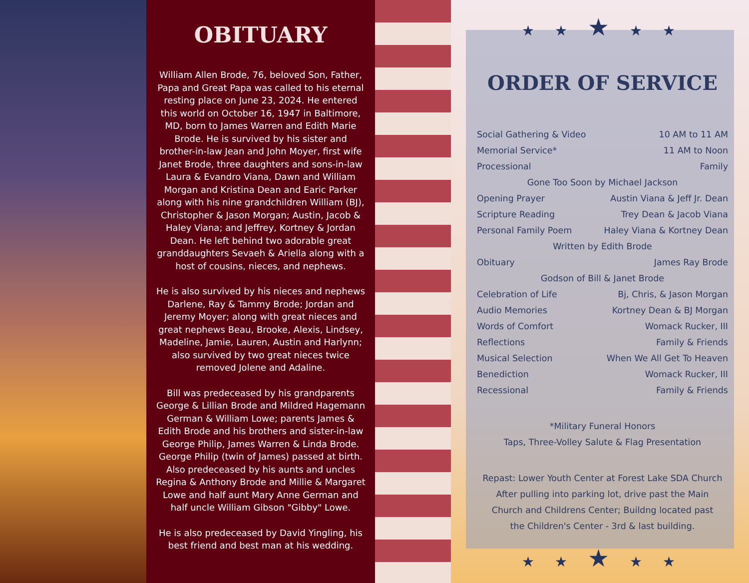OBITUARY
William Allen Brode, 76, beloved Son, Father, Papa and Great Papa was called to his eternal resting place on June 23, 2024. He entered this world on October 16, 1947 in Baltimore, MD, born to James Warren and Edith Marie Brode. He is survived by his sister and brother-in-law Jean and John Moyer, first wife Janet Brode, three daughters and sons-in-law Laura & Evandro Viana, Dawn and William Morgan and Kristina Dean and Earic Parker along with his nine grandchildren William (BJ), Christopher & Jason Morgan; Austin, Jacob & Haley Viana; and Jeffrey, Kortney & Jordan Dean. He left behind two adorable great granddaughters Sevaeh & Ariella along with a host of cousins, nieces, and nephews.
He is also survived by his nieces and nephews Darlene, Ray & Tammy Brode; Jordan and Jeremy Moyer; along with great nieces and great nephews Beau, Brooke, Alexis, Lindsey, Madeline, Jamie, Lauren, Austin and Harlynn; also survived by two great nieces twice removed Jolene and Adaline.
Bill was predeceased by his grandparents George & Lillian Brode and Mildred Hagemann German & William Lowe; parents James & Edith Brode and his brothers and sister-in-law George Philip, James Warren & Linda Brode. George Philip (twin of James) passed at birth. Also predeceased by his aunts and uncles Regina & Anthony Brode and Millie & Margaret Lowe and half aunt Mary Anne German and half uncle William Gibson "Gibby" Lowe.
He is also predeceased by David Yingling, his best friend and best man at his wedding.
★ ★ ★ ★ ★
ORDER OF SERVICE
Social Gathering & Video 10 AM to 11 AM
Memorial Service* 11 AM to Noon
Processional Family
Gone Too Soon by Michael Jackson
Opening Prayer Austin Viana & Jeff Jr. Dean
Scripture Reading Trey Dean & Jacob Viana
Personal Family Poem Haley Viana & Kortney Dean
Written by Edith Brode
Obituary James Ray Brode
Godson of Bill & Janet Brode
Celebration of Life Bj, Chris, & Jason Morgan
Audio Memories Kortney Dean & BJ Morgan
Words of Comfort Womack Rucker, III
Reflections Family & Friends
Musical Selection When We All Get To Heaven
Benediction Womack Rucker, III
Recessional Family & Friends
*Military Funeral Honors
Taps, Three-Volley Salute & Flag Presentation
Repast: Lower Youth Center at Forest Lake SDA Church
After pulling into parking lot, drive past the Main
Church and Childrens Center; Buildng located past
the Children's Center - 3rd & last building.
★ ★ ★ ★ ★